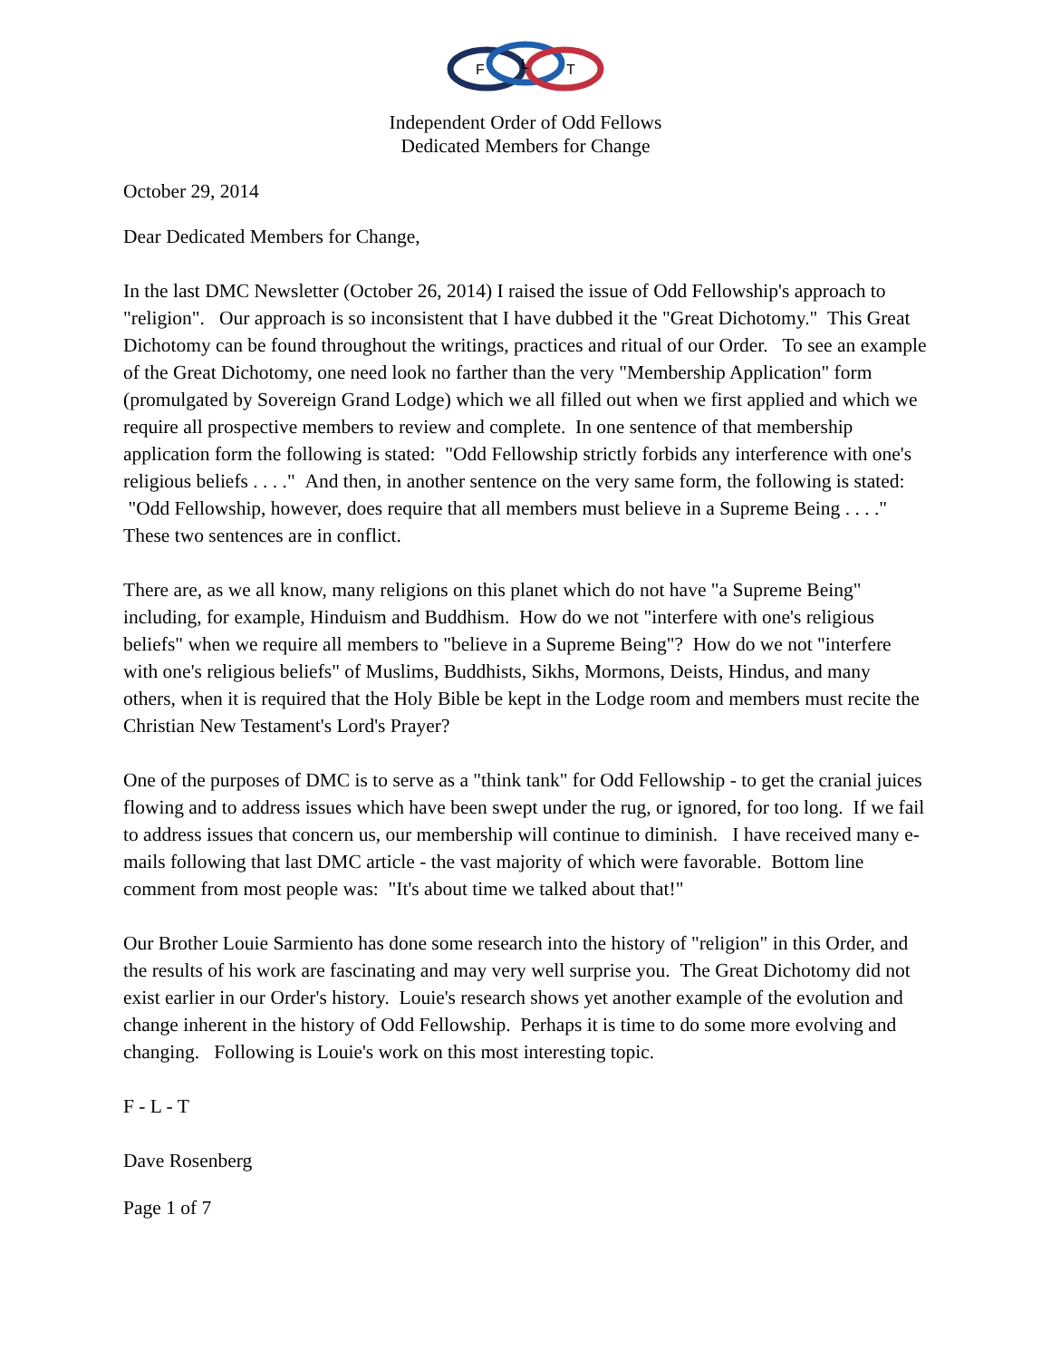F
L
T
Independent Order of Odd Fellows
Dedicated Members for Change
October 29, 2014
Dear Dedicated Members for Change,
In the last DMC Newsletter (October 26, 2014) I raised the issue of Odd Fellowship's approach to "religion". Our approach is so inconsistent that I have dubbed it the "Great Dichotomy." This Great Dichotomy can be found throughout the writings, practices and ritual of our Order. To see an example of the Great Dichotomy, one need look no farther than the very "Membership Application" form (promulgated by Sovereign Grand Lodge) which we all filled out when we first applied and which we require all prospective members to review and complete. In one sentence of that membership application form the following is stated: "Odd Fellowship strictly forbids any interference with one's religious beliefs . . . ." And then, in another sentence on the very same form, the following is stated: "Odd Fellowship, however, does require that all members must believe in a Supreme Being . . . ." These two sentences are in conflict.
There are, as we all know, many religions on this planet which do not have "a Supreme Being" including, for example, Hinduism and Buddhism. How do we not "interfere with one's religious beliefs" when we require all members to "believe in a Supreme Being"? How do we not "interfere with one's religious beliefs" of Muslims, Buddhists, Sikhs, Mormons, Deists, Hindus, and many others, when it is required that the Holy Bible be kept in the Lodge room and members must recite the Christian New Testament's Lord's Prayer?
One of the purposes of DMC is to serve as a "think tank" for Odd Fellowship - to get the cranial juices flowing and to address issues which have been swept under the rug, or ignored, for too long. If we fail to address issues that concern us, our membership will continue to diminish. I have received many e-mails following that last DMC article - the vast majority of which were favorable. Bottom line comment from most people was: "It's about time we talked about that!"
Our Brother Louie Sarmiento has done some research into the history of "religion" in this Order, and the results of his work are fascinating and may very well surprise you. The Great Dichotomy did not exist earlier in our Order's history. Louie's research shows yet another example of the evolution and change inherent in the history of Odd Fellowship. Perhaps it is time to do some more evolving and changing. Following is Louie's work on this most interesting topic.
F - L - T
Dave Rosenberg
Page 1 of 7